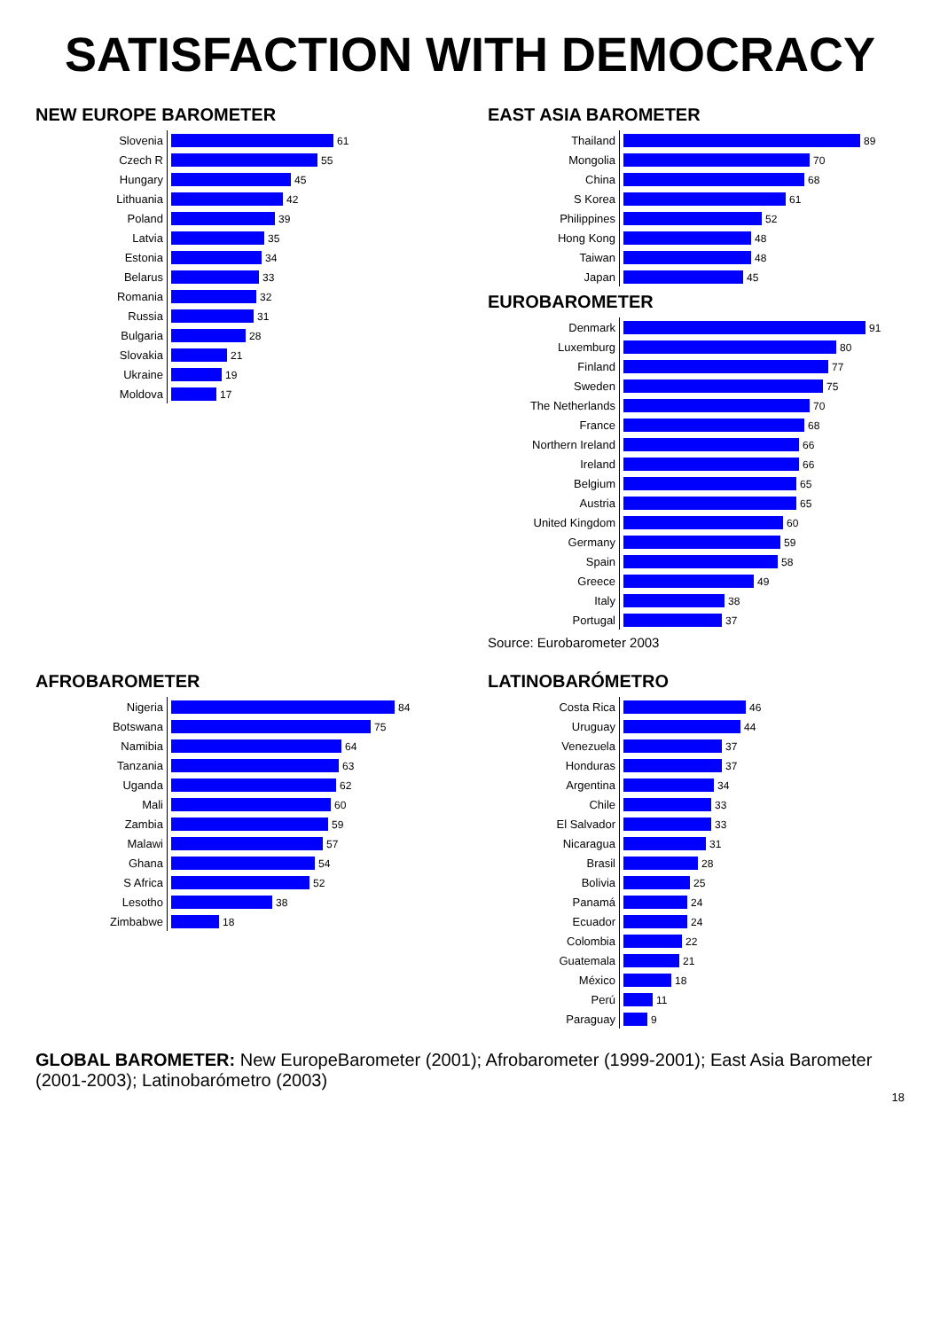SATISFACTION WITH DEMOCRACY
NEW EUROPE BAROMETER
| Slovenia | 61 |
| Czech R | 55 |
| Hungary | 45 |
| Lithuania | 42 |
| Poland | 39 |
| Latvia | 35 |
| Estonia | 34 |
| Belarus | 33 |
| Romania | 32 |
| Russia | 31 |
| Bulgaria | 28 |
| Slovakia | 21 |
| Ukraine | 19 |
| Moldova | 17 |
EAST ASIA BAROMETER
| Thailand | 89 |
| Mongolia | 70 |
| China | 68 |
| S Korea | 61 |
| Philippines | 52 |
| Hong Kong | 48 |
| Taiwan | 48 |
| Japan | 45 |
EUROBAROMETER
| Denmark | 91 |
| Luxemburg | 80 |
| Finland | 77 |
| Sweden | 75 |
| The Netherlands | 70 |
| France | 68 |
| Northern Ireland | 66 |
| Ireland | 66 |
| Belgium | 65 |
| Austria | 65 |
| United Kingdom | 60 |
| Germany | 59 |
| Spain | 58 |
| Greece | 49 |
| Italy | 38 |
| Portugal | 37 |
Source: Eurobarometer 2003
AFROBAROMETER
| Nigeria | 84 |
| Botswana | 75 |
| Namibia | 64 |
| Tanzania | 63 |
| Uganda | 62 |
| Mali | 60 |
| Zambia | 59 |
| Malawi | 57 |
| Ghana | 54 |
| S Africa | 52 |
| Lesotho | 38 |
| Zimbabwe | 18 |
LATINOBARÓMETRO
| Costa Rica | 46 |
| Uruguay | 44 |
| Venezuela | 37 |
| Honduras | 37 |
| Argentina | 34 |
| Chile | 33 |
| El Salvador | 33 |
| Nicaragua | 31 |
| Brasil | 28 |
| Bolivia | 25 |
| Panamá | 24 |
| Ecuador | 24 |
| Colombia | 22 |
| Guatemala | 21 |
| México | 18 |
| Perú | 11 |
| Paraguay | 9 |
GLOBAL BAROMETER: New EuropeBarometer (2001); Afrobarometer (1999-2001); East Asia Barometer (2001-2003); Latinobarómetro (2003)
18